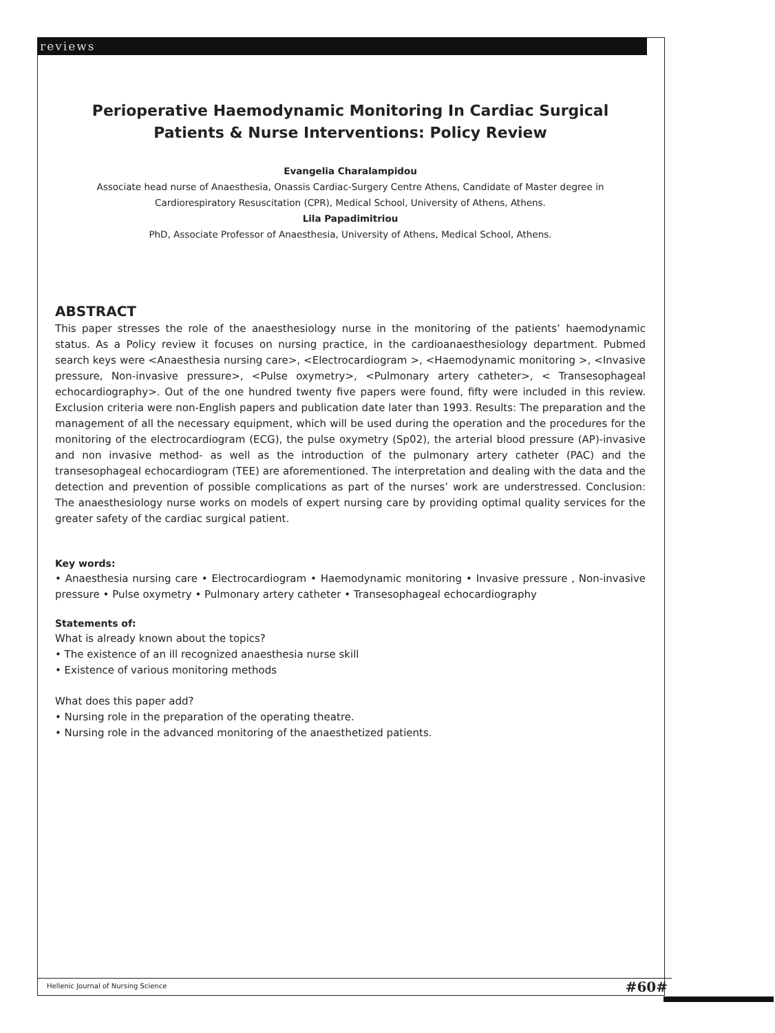reviews
Perioperative Haemodynamic Monitoring In Cardiac Surgical Patients & Nurse Interventions: Policy Review
Evangelia Charalampidou
Associate head nurse of Anaesthesia, Onassis Cardiac-Surgery Centre Athens, Candidate of Master degree in Cardiorespiratory Resuscitation (CPR), Medical School, University of Athens, Athens.
Lila Papadimitriou
PhD, Associate Professor of Anaesthesia, University of Athens, Medical School, Athens.
ABSTRACT
This paper stresses the role of the anaesthesiology nurse in the monitoring of the patients’ haemodynamic status. As a Policy review it focuses on nursing practice, in the cardioanaesthesiology department. Pubmed search keys were <Anaesthesia nursing care>, <Electrocardiogram >, <Haemodynamic monitoring >, <Invasive pressure, Non-invasive pressure>, <Pulse oxymetry>, <Pulmonary artery catheter>, < Transesophageal echocardiography>. Out of the one hundred twenty five papers were found, fifty were included in this review. Exclusion criteria were non-English papers and publication date later than 1993. Results: The preparation and the management of all the necessary equipment, which will be used during the operation and the procedures for the monitoring of the electrocardiogram (ECG), the pulse oxymetry (Sp02), the arterial blood pressure (AP)-invasive and non invasive method- as well as the introduction of the pulmonary artery catheter (PAC) and the transesophageal echocardiogram (TEE) are aforementioned. The interpretation and dealing with the data and the detection and prevention of possible complications as part of the nurses’ work are understressed. Conclusion: The anaesthesiology nurse works on models of expert nursing care by providing optimal quality services for the greater safety of the cardiac surgical patient.
Key words:
• Anaesthesia nursing care • Electrocardiogram • Haemodynamic monitoring • Invasive pressure , Non-invasive pressure • Pulse oxymetry • Pulmonary artery catheter • Transesophageal echocardiography
Statements of:
What is already known about the topics?
• The existence of an ill recognized anaesthesia nurse skill
• Existence of various monitoring methods
What does this paper add?
• Nursing role in the preparation of the operating theatre.
• Nursing role in the advanced monitoring of the anaesthetized patients.
Hellenic Journal of Nursing Science #60#